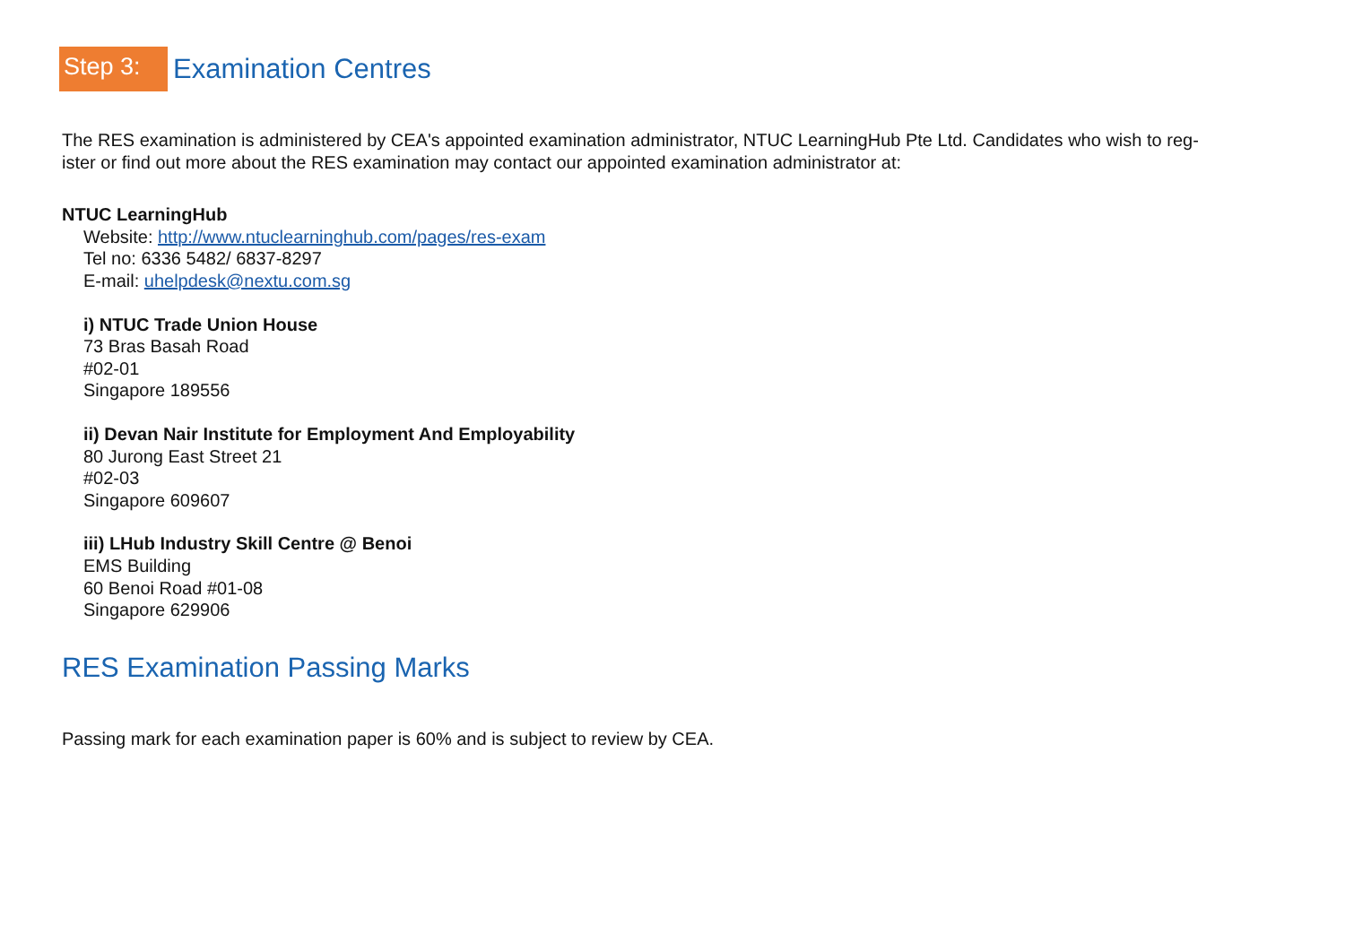Step 3:
Examination Centres
The RES examination is administered by CEA's appointed examination administrator, NTUC LearningHub Pte Ltd. Candidates who wish to reg-
ister or find out more about the RES examination may contact our appointed examination administrator at:
NTUC LearningHub
Website: http://www.ntuclearninghub.com/pages/res-exam
Tel no: 6336 5482/ 6837-8297
E-mail: uhelpdesk@nextu.com.sg
i) NTUC Trade Union House
73 Bras Basah Road
#02-01
Singapore 189556
ii) Devan Nair Institute for Employment And Employability
80 Jurong East Street 21
#02-03
Singapore 609607
iii) LHub Industry Skill Centre @ Benoi
EMS Building
60 Benoi Road #01-08
Singapore 629906
RES Examination Passing Marks
Passing mark for each examination paper is 60% and is subject to review by CEA.